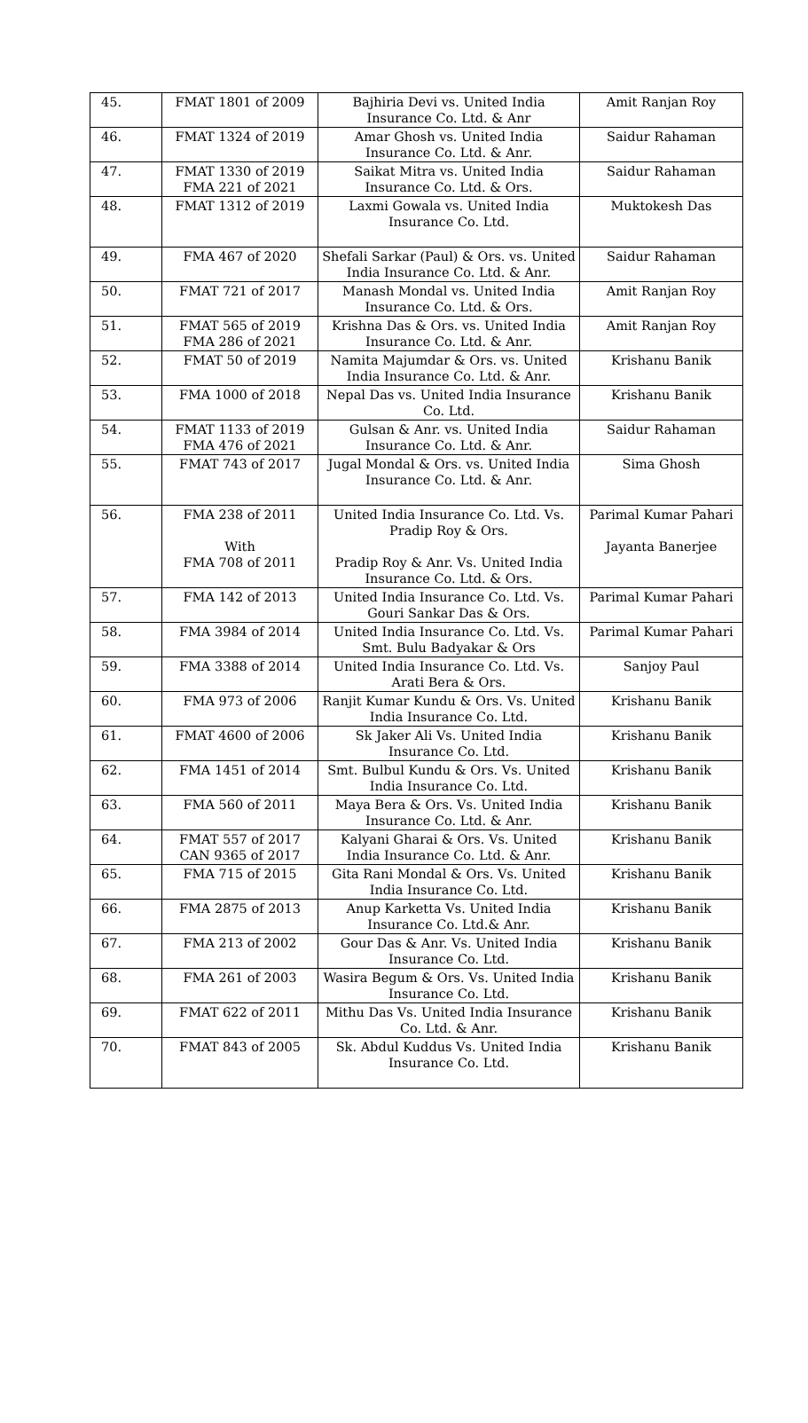| 45. | FMAT 1801 of 2009 | Bajhiria Devi vs. United India Insurance Co. Ltd. & Anr | Amit Ranjan Roy |
| 46. | FMAT 1324 of 2019 | Amar Ghosh vs. United India Insurance Co. Ltd. & Anr. | Saidur Rahaman |
| 47. | FMAT 1330 of 2019 FMA 221 of 2021 | Saikat Mitra vs. United India Insurance Co. Ltd. & Ors. | Saidur Rahaman |
| 48. | FMAT 1312 of 2019 | Laxmi Gowala vs. United India Insurance Co. Ltd. | Muktokesh Das |
| 49. | FMA 467 of 2020 | Shefali Sarkar (Paul) & Ors. vs. United India Insurance Co. Ltd. & Anr. | Saidur Rahaman |
| 50. | FMAT 721 of 2017 | Manash Mondal vs. United India Insurance Co. Ltd. & Ors. | Amit Ranjan Roy |
| 51. | FMAT 565 of 2019 FMA 286 of 2021 | Krishna Das & Ors. vs. United India Insurance Co. Ltd. & Anr. | Amit Ranjan Roy |
| 52. | FMAT 50 of 2019 | Namita Majumdar & Ors. vs. United India Insurance Co. Ltd. & Anr. | Krishanu Banik |
| 53. | FMA 1000 of 2018 | Nepal Das vs. United India Insurance Co. Ltd. | Krishanu Banik |
| 54. | FMAT 1133 of 2019 FMA 476 of 2021 | Gulsan & Anr. vs. United India Insurance Co. Ltd. & Anr. | Saidur Rahaman |
| 55. | FMAT 743 of 2017 | Jugal Mondal & Ors. vs. United India Insurance Co. Ltd. & Anr. | Sima Ghosh |
| 56. | FMA 238 of 2011 With FMA 708 of 2011 | United India Insurance Co. Ltd. Vs. Pradip Roy & Ors. Pradip Roy & Anr. Vs. United India Insurance Co. Ltd. & Ors. | Parimal Kumar Pahari Jayanta Banerjee |
| 57. | FMA 142 of 2013 | United India Insurance Co. Ltd. Vs. Gouri Sankar Das & Ors. | Parimal Kumar Pahari |
| 58. | FMA 3984 of 2014 | United India Insurance Co. Ltd. Vs. Smt. Bulu Badyakar & Ors | Parimal Kumar Pahari |
| 59. | FMA 3388 of 2014 | United India Insurance Co. Ltd. Vs. Arati Bera & Ors. | Sanjoy Paul |
| 60. | FMA 973 of 2006 | Ranjit Kumar Kundu & Ors. Vs. United India Insurance Co. Ltd. | Krishanu Banik |
| 61. | FMAT 4600 of 2006 | Sk Jaker Ali Vs. United India Insurance Co. Ltd. | Krishanu Banik |
| 62. | FMA 1451 of 2014 | Smt. Bulbul Kundu & Ors. Vs. United India Insurance Co. Ltd. | Krishanu Banik |
| 63. | FMA 560 of 2011 | Maya Bera & Ors. Vs. United India Insurance Co. Ltd. & Anr. | Krishanu Banik |
| 64. | FMAT 557 of 2017 CAN 9365 of 2017 | Kalyani Gharai & Ors. Vs. United India Insurance Co. Ltd. & Anr. | Krishanu Banik |
| 65. | FMA 715 of 2015 | Gita Rani Mondal & Ors. Vs. United India Insurance Co. Ltd. | Krishanu Banik |
| 66. | FMA 2875 of 2013 | Anup Karketta Vs. United India Insurance Co. Ltd.& Anr. | Krishanu Banik |
| 67. | FMA 213 of 2002 | Gour Das & Anr. Vs. United India Insurance Co. Ltd. | Krishanu Banik |
| 68. | FMA 261 of 2003 | Wasira Begum & Ors. Vs. United India Insurance Co. Ltd. | Krishanu Banik |
| 69. | FMAT 622 of 2011 | Mithu Das Vs. United India Insurance Co. Ltd. & Anr. | Krishanu Banik |
| 70. | FMAT 843 of 2005 | Sk. Abdul Kuddus Vs. United India Insurance Co. Ltd. | Krishanu Banik |